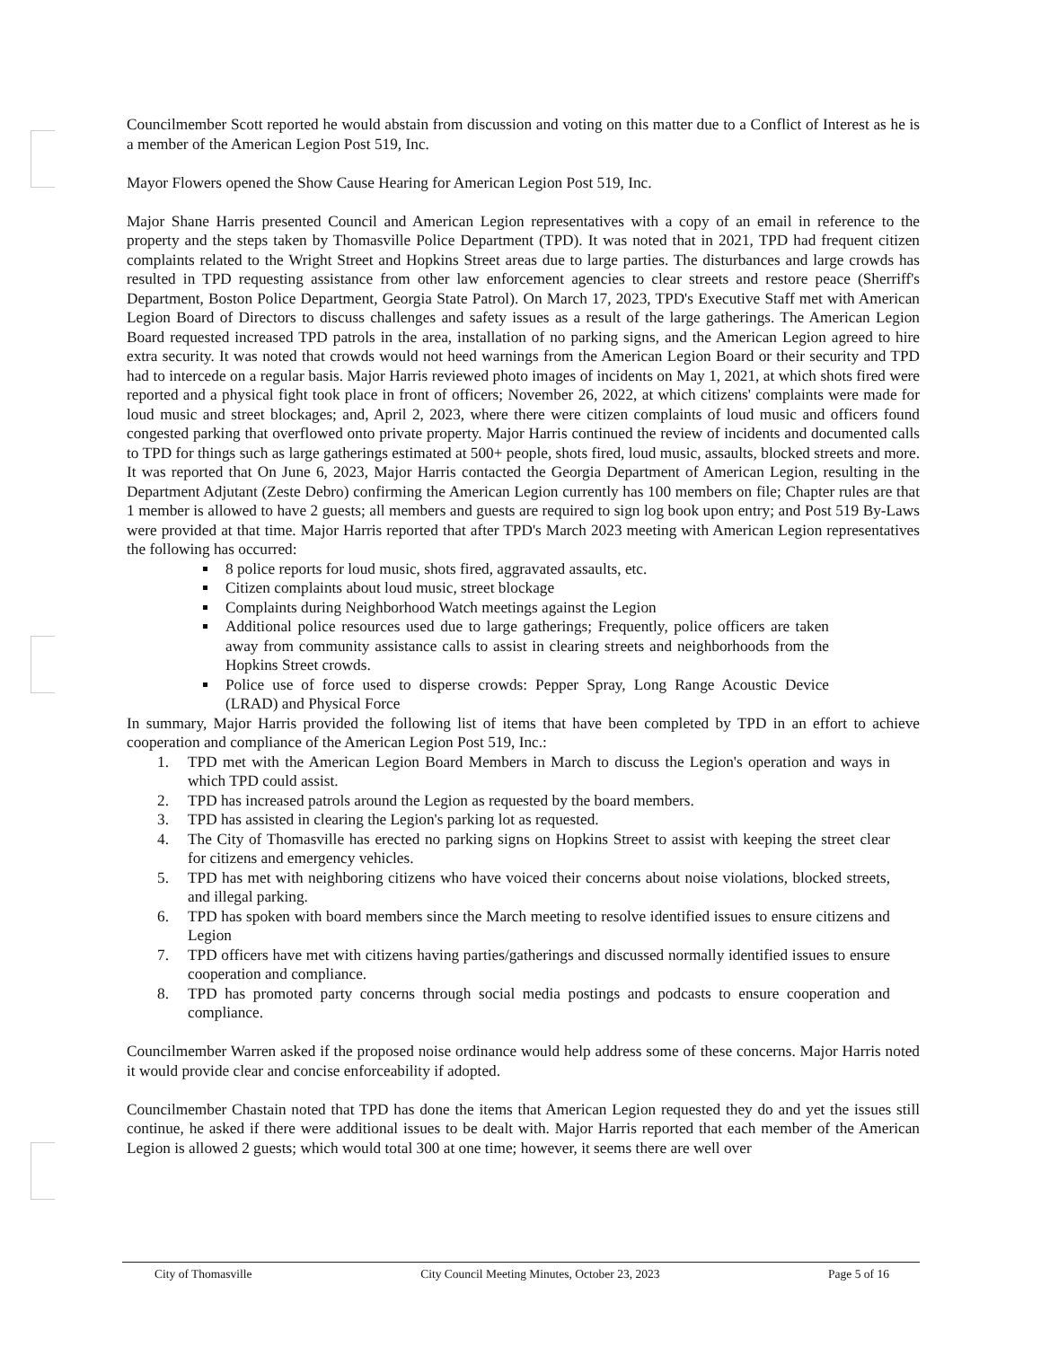Councilmember Scott reported he would abstain from discussion and voting on this matter due to a Conflict of Interest as he is a member of the American Legion Post 519, Inc.
Mayor Flowers opened the Show Cause Hearing for American Legion Post 519, Inc.
Major Shane Harris presented Council and American Legion representatives with a copy of an email in reference to the property and the steps taken by Thomasville Police Department (TPD). It was noted that in 2021, TPD had frequent citizen complaints related to the Wright Street and Hopkins Street areas due to large parties. The disturbances and large crowds has resulted in TPD requesting assistance from other law enforcement agencies to clear streets and restore peace (Sherriff's Department, Boston Police Department, Georgia State Patrol). On March 17, 2023, TPD's Executive Staff met with American Legion Board of Directors to discuss challenges and safety issues as a result of the large gatherings. The American Legion Board requested increased TPD patrols in the area, installation of no parking signs, and the American Legion agreed to hire extra security. It was noted that crowds would not heed warnings from the American Legion Board or their security and TPD had to intercede on a regular basis. Major Harris reviewed photo images of incidents on May 1, 2021, at which shots fired were reported and a physical fight took place in front of officers; November 26, 2022, at which citizens' complaints were made for loud music and street blockages; and, April 2, 2023, where there were citizen complaints of loud music and officers found congested parking that overflowed onto private property. Major Harris continued the review of incidents and documented calls to TPD for things such as large gatherings estimated at 500+ people, shots fired, loud music, assaults, blocked streets and more. It was reported that On June 6, 2023, Major Harris contacted the Georgia Department of American Legion, resulting in the Department Adjutant (Zeste Debro) confirming the American Legion currently has 100 members on file; Chapter rules are that 1 member is allowed to have 2 guests; all members and guests are required to sign log book upon entry; and Post 519 By-Laws were provided at that time. Major Harris reported that after TPD's March 2023 meeting with American Legion representatives the following has occurred:
8 police reports for loud music, shots fired, aggravated assaults, etc.
Citizen complaints about loud music, street blockage
Complaints during Neighborhood Watch meetings against the Legion
Additional police resources used due to large gatherings; Frequently, police officers are taken away from community assistance calls to assist in clearing streets and neighborhoods from the Hopkins Street crowds.
Police use of force used to disperse crowds: Pepper Spray, Long Range Acoustic Device (LRAD) and Physical Force
In summary, Major Harris provided the following list of items that have been completed by TPD in an effort to achieve cooperation and compliance of the American Legion Post 519, Inc.:
1. TPD met with the American Legion Board Members in March to discuss the Legion's operation and ways in which TPD could assist.
2. TPD has increased patrols around the Legion as requested by the board members.
3. TPD has assisted in clearing the Legion's parking lot as requested.
4. The City of Thomasville has erected no parking signs on Hopkins Street to assist with keeping the street clear for citizens and emergency vehicles.
5. TPD has met with neighboring citizens who have voiced their concerns about noise violations, blocked streets, and illegal parking.
6. TPD has spoken with board members since the March meeting to resolve identified issues to ensure citizens and Legion
7. TPD officers have met with citizens having parties/gatherings and discussed normally identified issues to ensure cooperation and compliance.
8. TPD has promoted party concerns through social media postings and podcasts to ensure cooperation and compliance.
Councilmember Warren asked if the proposed noise ordinance would help address some of these concerns. Major Harris noted it would provide clear and concise enforceability if adopted.
Councilmember Chastain noted that TPD has done the items that American Legion requested they do and yet the issues still continue, he asked if there were additional issues to be dealt with. Major Harris reported that each member of the American Legion is allowed 2 guests; which would total 300 at one time; however, it seems there are well over
City of Thomasville City Council Meeting Minutes, October 23, 2023 Page 5 of 16